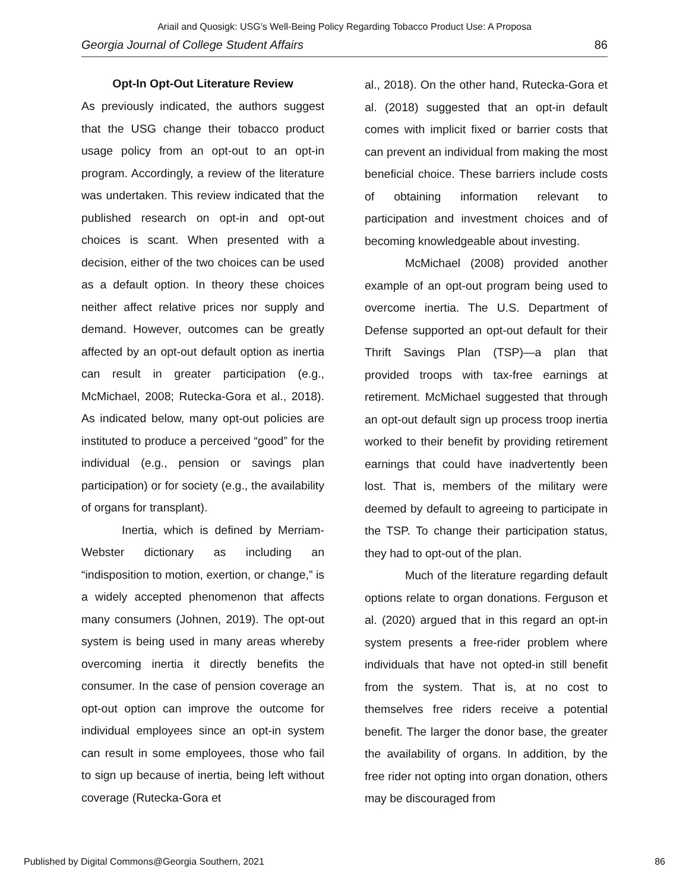Ariail and Quosigk: USG’s Well-Being Policy Regarding Tobacco Product Use: A Proposa
Georgia Journal of College Student Affairs 86
Opt-In Opt-Out Literature Review
As previously indicated, the authors suggest that the USG change their tobacco product usage policy from an opt-out to an opt-in program. Accordingly, a review of the literature was undertaken. This review indicated that the published research on opt-in and opt-out choices is scant. When presented with a decision, either of the two choices can be used as a default option. In theory these choices neither affect relative prices nor supply and demand. However, outcomes can be greatly affected by an opt-out default option as inertia can result in greater participation (e.g., McMichael, 2008; Rutecka-Gora et al., 2018). As indicated below, many opt-out policies are instituted to produce a perceived “good” for the individual (e.g., pension or savings plan participation) or for society (e.g., the availability of organs for transplant).
Inertia, which is defined by Merriam-Webster dictionary as including an “indisposition to motion, exertion, or change,” is a widely accepted phenomenon that affects many consumers (Johnen, 2019). The opt-out system is being used in many areas whereby overcoming inertia it directly benefits the consumer. In the case of pension coverage an opt-out option can improve the outcome for individual employees since an opt-in system can result in some employees, those who fail to sign up because of inertia, being left without coverage (Rutecka-Gora et
al., 2018). On the other hand, Rutecka-Gora et al. (2018) suggested that an opt-in default comes with implicit fixed or barrier costs that can prevent an individual from making the most beneficial choice. These barriers include costs of obtaining information relevant to participation and investment choices and of becoming knowledgeable about investing.
McMichael (2008) provided another example of an opt-out program being used to overcome inertia. The U.S. Department of Defense supported an opt-out default for their Thrift Savings Plan (TSP)—a plan that provided troops with tax-free earnings at retirement. McMichael suggested that through an opt-out default sign up process troop inertia worked to their benefit by providing retirement earnings that could have inadvertently been lost. That is, members of the military were deemed by default to agreeing to participate in the TSP. To change their participation status, they had to opt-out of the plan.
Much of the literature regarding default options relate to organ donations. Ferguson et al. (2020) argued that in this regard an opt-in system presents a free-rider problem where individuals that have not opted-in still benefit from the system. That is, at no cost to themselves free riders receive a potential benefit. The larger the donor base, the greater the availability of organs. In addition, by the free rider not opting into organ donation, others may be discouraged from
Published by Digital Commons@Georgia Southern, 2021 86